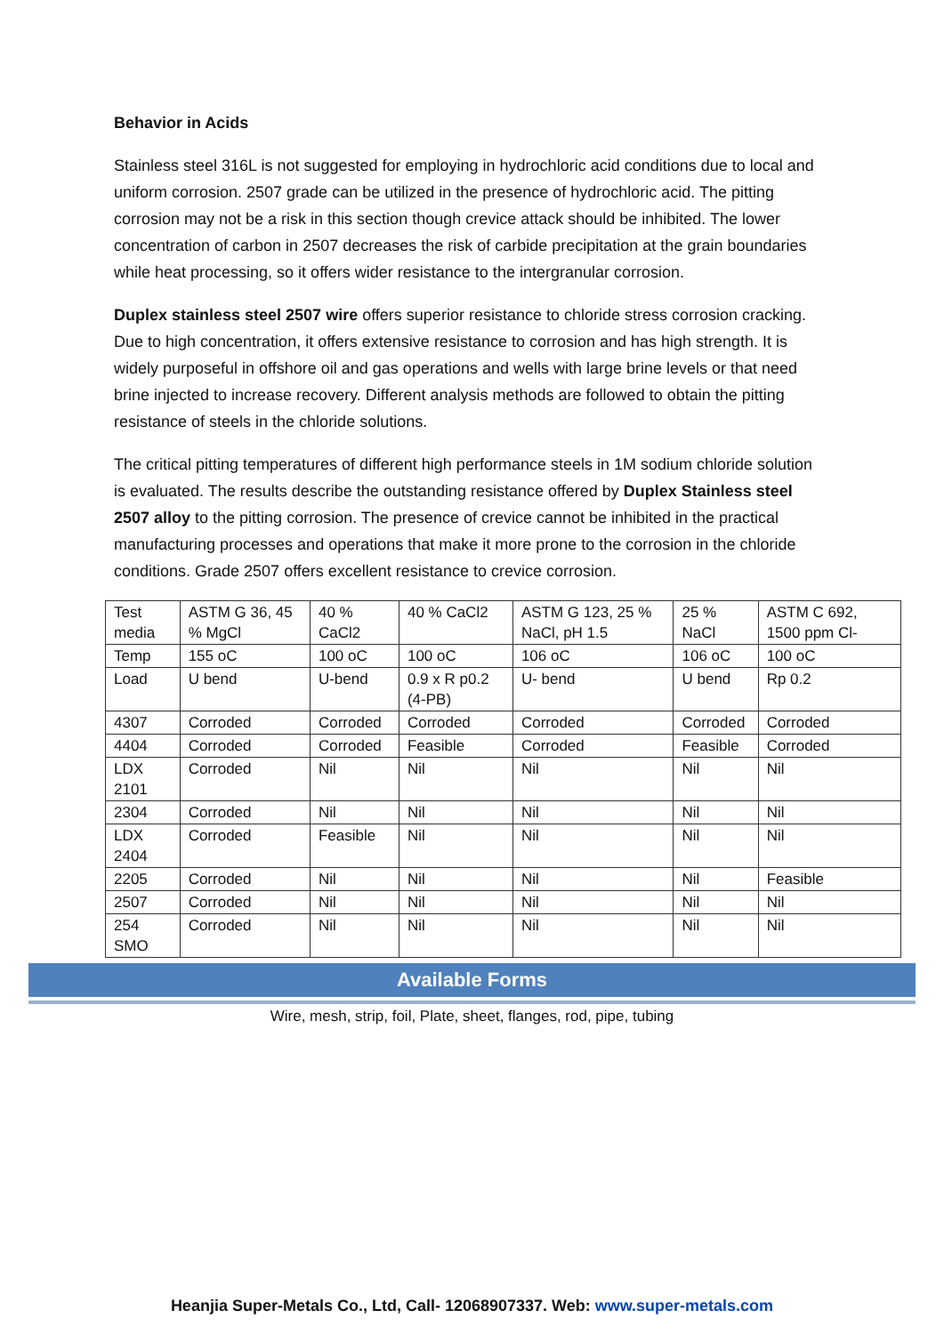Behavior in Acids
Stainless steel 316L is not suggested for employing in hydrochloric acid conditions due to local and uniform corrosion. 2507 grade can be utilized in the presence of hydrochloric acid. The pitting corrosion may not be a risk in this section though crevice attack should be inhibited. The lower concentration of carbon in 2507 decreases the risk of carbide precipitation at the grain boundaries while heat processing, so it offers wider resistance to the intergranular corrosion.
Duplex stainless steel 2507 wire offers superior resistance to chloride stress corrosion cracking. Due to high concentration, it offers extensive resistance to corrosion and has high strength. It is widely purposeful in offshore oil and gas operations and wells with large brine levels or that need brine injected to increase recovery. Different analysis methods are followed to obtain the pitting resistance of steels in the chloride solutions.
The critical pitting temperatures of different high performance steels in 1M sodium chloride solution is evaluated. The results describe the outstanding resistance offered by Duplex Stainless steel 2507 alloy to the pitting corrosion. The presence of crevice cannot be inhibited in the practical manufacturing processes and operations that make it more prone to the corrosion in the chloride conditions. Grade 2507 offers excellent resistance to crevice corrosion.
| Test media | ASTM G 36, 45 % MgCl | 40 % CaCl2 | 40 % CaCl2 | ASTM G 123, 25 % NaCl, pH 1.5 | 25 % NaCl | ASTM C 692, 1500 ppm Cl- |
| Temp | 155 oC | 100 oC | 100 oC | 106 oC | 106 oC | 100 oC |
| Load | U bend | U-bend | 0.9 x R p0.2 (4-PB) | U- bend | U bend | Rp 0.2 |
| 4307 | Corroded | Corroded | Corroded | Corroded | Corroded | Corroded |
| 4404 | Corroded | Corroded | Feasible | Corroded | Feasible | Corroded |
| LDX 2101 | Corroded | Nil | Nil | Nil | Nil | Nil |
| 2304 | Corroded | Nil | Nil | Nil | Nil | Nil |
| LDX 2404 | Corroded | Feasible | Nil | Nil | Nil | Nil |
| 2205 | Corroded | Nil | Nil | Nil | Nil | Feasible |
| 2507 | Corroded | Nil | Nil | Nil | Nil | Nil |
| 254 SMO | Corroded | Nil | Nil | Nil | Nil | Nil |
Available Forms
Wire, mesh, strip, foil, Plate, sheet, flanges, rod, pipe, tubing
Heanjia Super-Metals Co., Ltd, Call- 12068907337. Web: www.super-metals.com